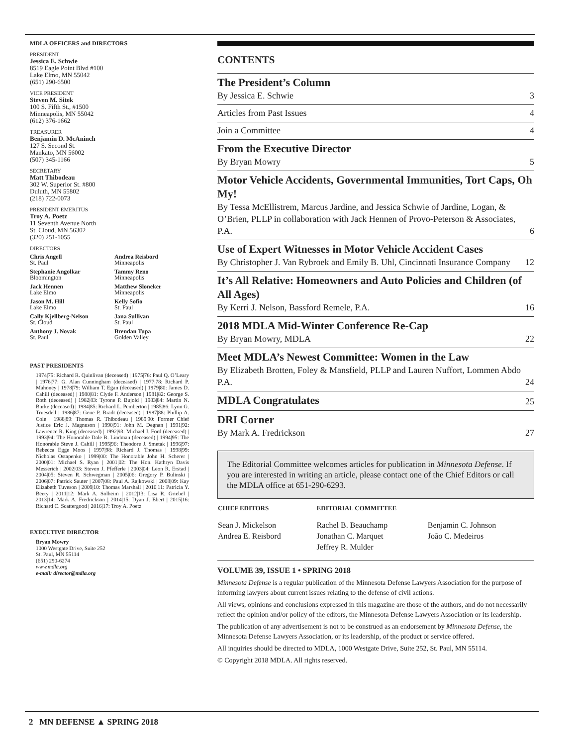MDLA OFFICERS and DIRECTORS
PRESIDENT
Jessica E. Schwie
8519 Eagle Point Blvd #100
Lake Elmo, MN 55042
(651) 290-6500
VICE PRESIDENT
Steven M. Sitek
100 S. Fifth St., #1500
Minneapolis, MN 55042
(612) 376-1662
TREASURER
Benjamin D. McAninch
127 S. Second St.
Mankato, MN 56002
(507) 345-1166
SECRETARY
Matt Thibodeau
302 W. Superior St. #800
Duluth, MN 55802
(218) 722-0073
PRESIDENT EMERITUS
Troy A. Poetz
11 Seventh Avenue North
St. Cloud, MN 56302
(320) 251-1055
DIRECTORS
Chris Angell
St. Paul
Andrea Reisbord
Minneapolis
Stephanie Angolkar
Bloomington
Tammy Reno
Minneapolis
Jack Hennen
Lake Elmo
Matthew Sloneker
Minneapolis
Jason M. Hill
Lake Elmo
Kelly Sofio
St. Paul
Cally Kjellberg-Nelson
St. Cloud
Jana Sullivan
St. Paul
Anthony J. Novak
St. Paul
Brendan Tupa
Golden Valley
PAST PRESIDENTS
1974|75: Richard R. Quinlivan (deceased) | 1975|76: Paul Q. O’Leary | 1976|77: G. Alan Cunningham (deceased) | 1977|78: Richard P. Mahoney | 1978|79: William T. Egan (deceased) | 1979|80: James D. Cahill (deceased) | 1980|81: Clyde F. Anderson | 1981|82: George S. Roth (deceased) | 1982|83: Tyrone P. Bujold | 1983|84: Martin N. Burke (deceased) | 1984|85: Richard L. Pemberton | 1985|86: Lynn G. Truesdell | 1986|87: Gene P. Bradt (deceased) | 1987|88: Phillip A. Cole | 1988|89: Thomas R. Thibodeau | 1989|90: Former Chief Justice Eric J. Magnuson | 1990|91: John M. Degnan | 1991|92: Lawrence R. King (deceased) | 1992|93: Michael J. Ford (deceased) | 1993|94: The Honorable Dale B. Lindman (deceased) | 1994|95: The Honorable Steve J. Cahill | 1995|96: Theodore J. Smetak | 1996|97: Rebecca Egge Moos | 1997|98: Richard J. Thomas | 1998|99: Nicholas Ostapenko | 1999|00: The Honorable John H. Scherer | 2000|01: Michael S. Ryan | 2001|02: The Hon. Kathryn Davis Messerich | 2002|03: Steven J. Pfefferle | 2003|04: Leon R. Erstad | 2004|05: Steven R. Schwegman | 2005|06: Gregory P. Bulinski | 2006|07: Patrick Sauter | 2007|08: Paul A. Rajkowski | 2008|09: Kay Elizabeth Tuveson | 2009|10: Thomas Marshall | 2010|11: Patricia Y. Beety | 2011|12: Mark A. Solheim | 2012|13: Lisa R. Griebel | 2013|14: Mark A. Fredrickson | 2014|15: Dyan J. Ebert | 2015|16: Richard C. Scattergood | 2016|17: Troy A. Poetz
EXECUTIVE DIRECTOR
Bryan Mowry
1000 Westgate Drive, Suite 252
St. Paul, MN 55114
(651) 290-6274
www.mdla.org
e-mail: director@mdla.org
CONTENTS
The President’s Column
By Jessica E. Schwie 3
Articles from Past Issues 4
Join a Committee 4
From the Executive Director
By Bryan Mowry 5
Motor Vehicle Accidents, Governmental Immunities, Tort Caps, Oh My!
By Tessa McEllistrem, Marcus Jardine, and Jessica Schwie of Jardine, Logan, & O’Brien, PLLP in collaboration with Jack Hennen of Provo-Peterson & Associates, P.A. 6
Use of Expert Witnesses in Motor Vehicle Accident Cases
By Christopher J. Van Rybroek and Emily B. Uhl, Cincinnati Insurance Company 12
It’s All Relative: Homeowners and Auto Policies and Children (of All Ages)
By Kerri J. Nelson, Bassford Remele, P.A. 16
2018 MDLA Mid-Winter Conference Re-Cap
By Bryan Mowry, MDLA 22
Meet MDLA’s Newest Committee: Women in the Law
By Elizabeth Brotten, Foley & Mansfield, PLLP and Lauren Nuffort, Lommen Abdo P.A. 24
MDLA Congratulates 25
DRI Corner
By Mark A. Fredrickson 27
The Editorial Committee welcomes articles for publication in Minnesota Defense. If you are interested in writing an article, please contact one of the Chief Editors or call the MDLA office at 651-290-6293.
| CHIEF EDITORS | EDITORIAL COMMITTEE | |
| --- | --- | --- |
| Sean J. Mickelson Andrea E. Reisbord | Rachel B. Beauchamp Jonathan C. Marquet Jeffrey R. Mulder | Benjamin C. Johnson João C. Medeiros |
VOLUME 39, ISSUE 1 • SPRING 2018
Minnesota Defense is a regular publication of the Minnesota Defense Lawyers Association for the purpose of informing lawyers about current issues relating to the defense of civil actions.
All views, opinions and conclusions expressed in this magazine are those of the authors, and do not necessarily reflect the opinion and/or policy of the editors, the Minnesota Defense Lawyers Association or its leadership.
The publication of any advertisement is not to be construed as an endorsement by Minnesota Defense, the Minnesota Defense Lawyers Association, or its leadership, of the product or service offered.
All inquiries should be directed to MDLA, 1000 Westgate Drive, Suite 252, St. Paul, MN 55114.
© Copyright 2018 MDLA. All rights reserved.
2 MN DEFENSE ▲ SPRING 2018